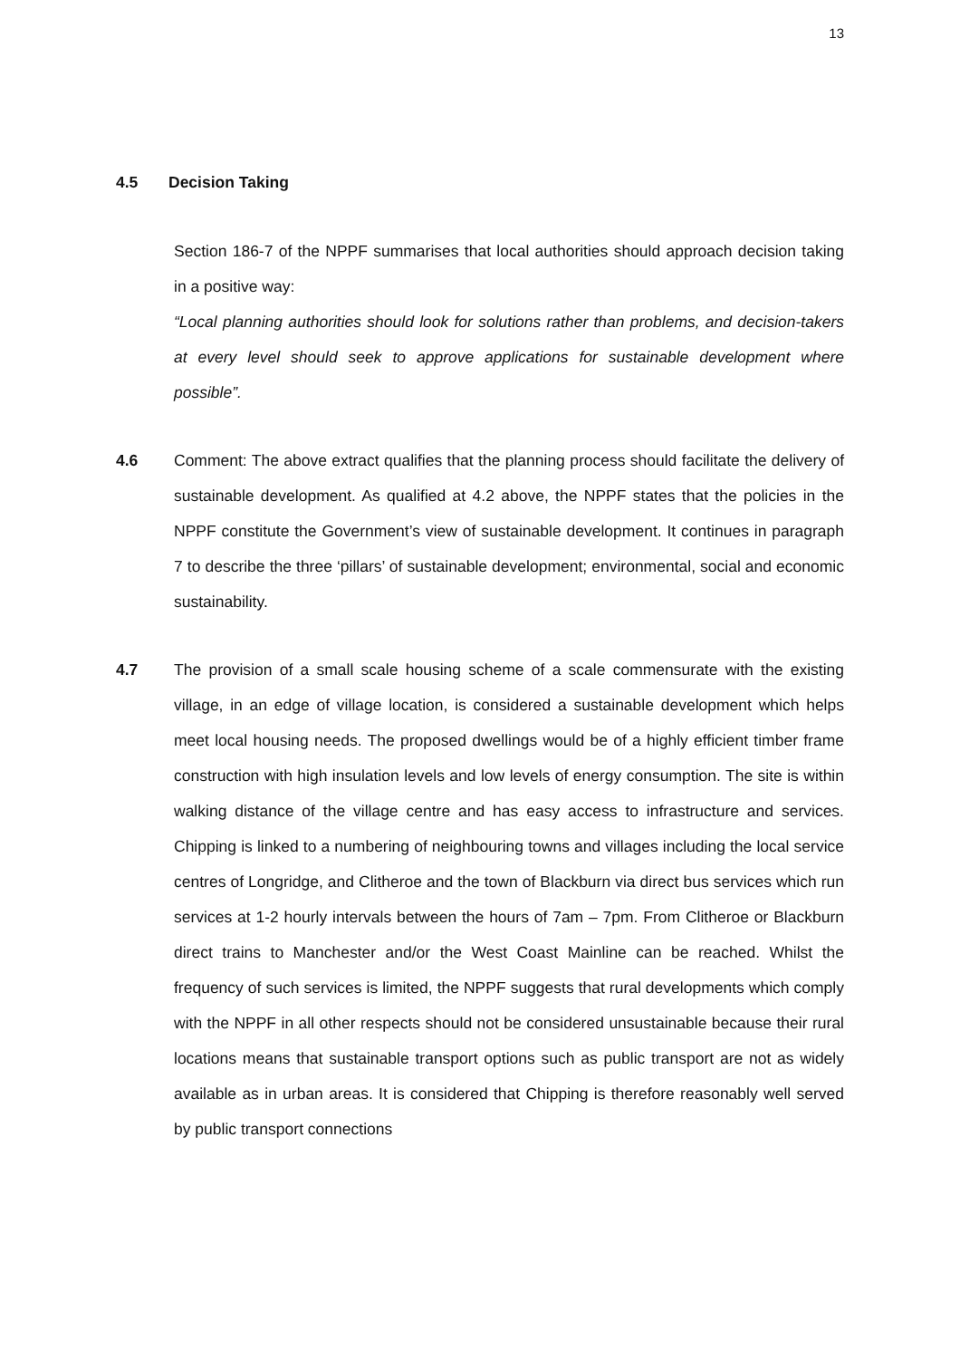13
4.5 Decision Taking
Section 186-7 of the NPPF summarises that local authorities should approach decision taking in a positive way:
“Local planning authorities should look for solutions rather than problems, and decision-takers at every level should seek to approve applications for sustainable development where possible”.
4.6 Comment: The above extract qualifies that the planning process should facilitate the delivery of sustainable development. As qualified at 4.2 above, the NPPF states that the policies in the NPPF constitute the Government’s view of sustainable development. It continues in paragraph 7 to describe the three ‘pillars’ of sustainable development; environmental, social and economic sustainability.
4.7 The provision of a small scale housing scheme of a scale commensurate with the existing village, in an edge of village location, is considered a sustainable development which helps meet local housing needs. The proposed dwellings would be of a highly efficient timber frame construction with high insulation levels and low levels of energy consumption. The site is within walking distance of the village centre and has easy access to infrastructure and services. Chipping is linked to a numbering of neighbouring towns and villages including the local service centres of Longridge, and Clitheroe and the town of Blackburn via direct bus services which run services at 1-2 hourly intervals between the hours of 7am – 7pm. From Clitheroe or Blackburn direct trains to Manchester and/or the West Coast Mainline can be reached. Whilst the frequency of such services is limited, the NPPF suggests that rural developments which comply with the NPPF in all other respects should not be considered unsustainable because their rural locations means that sustainable transport options such as public transport are not as widely available as in urban areas. It is considered that Chipping is therefore reasonably well served by public transport connections